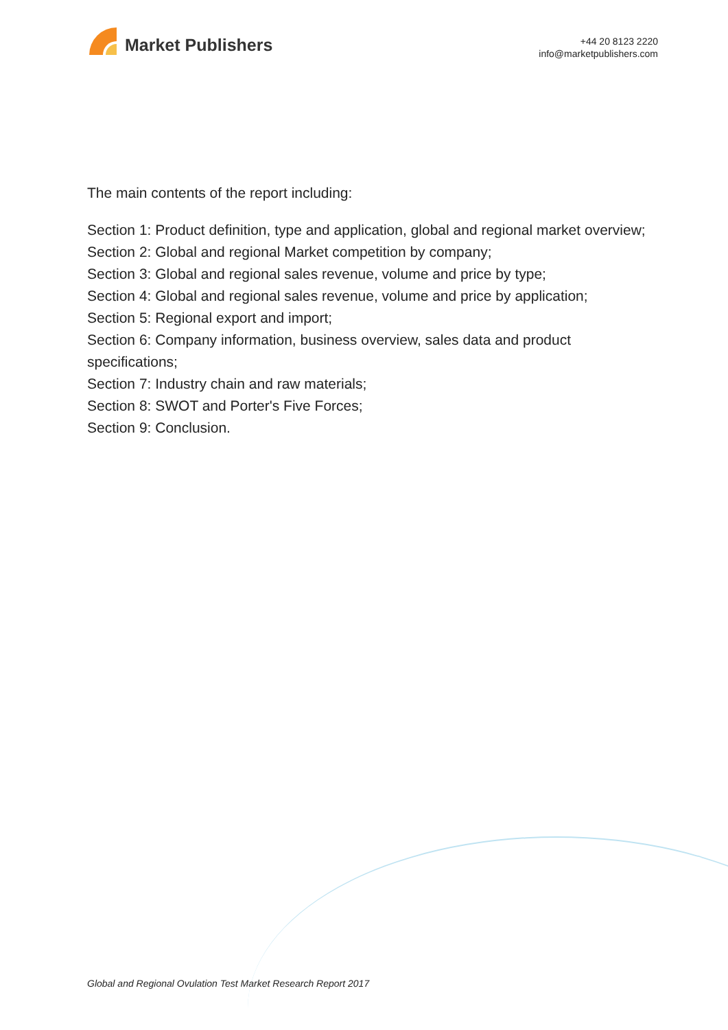Market Publishers
+44 20 8123 2220
info@marketpublishers.com
The main contents of the report including:
Section 1: Product definition, type and application, global and regional market overview;
Section 2: Global and regional Market competition by company;
Section 3: Global and regional sales revenue, volume and price by type;
Section 4: Global and regional sales revenue, volume and price by application;
Section 5: Regional export and import;
Section 6: Company information, business overview, sales data and product specifications;
Section 7: Industry chain and raw materials;
Section 8: SWOT and Porter's Five Forces;
Section 9: Conclusion.
Global and Regional Ovulation Test Market Research Report 2017